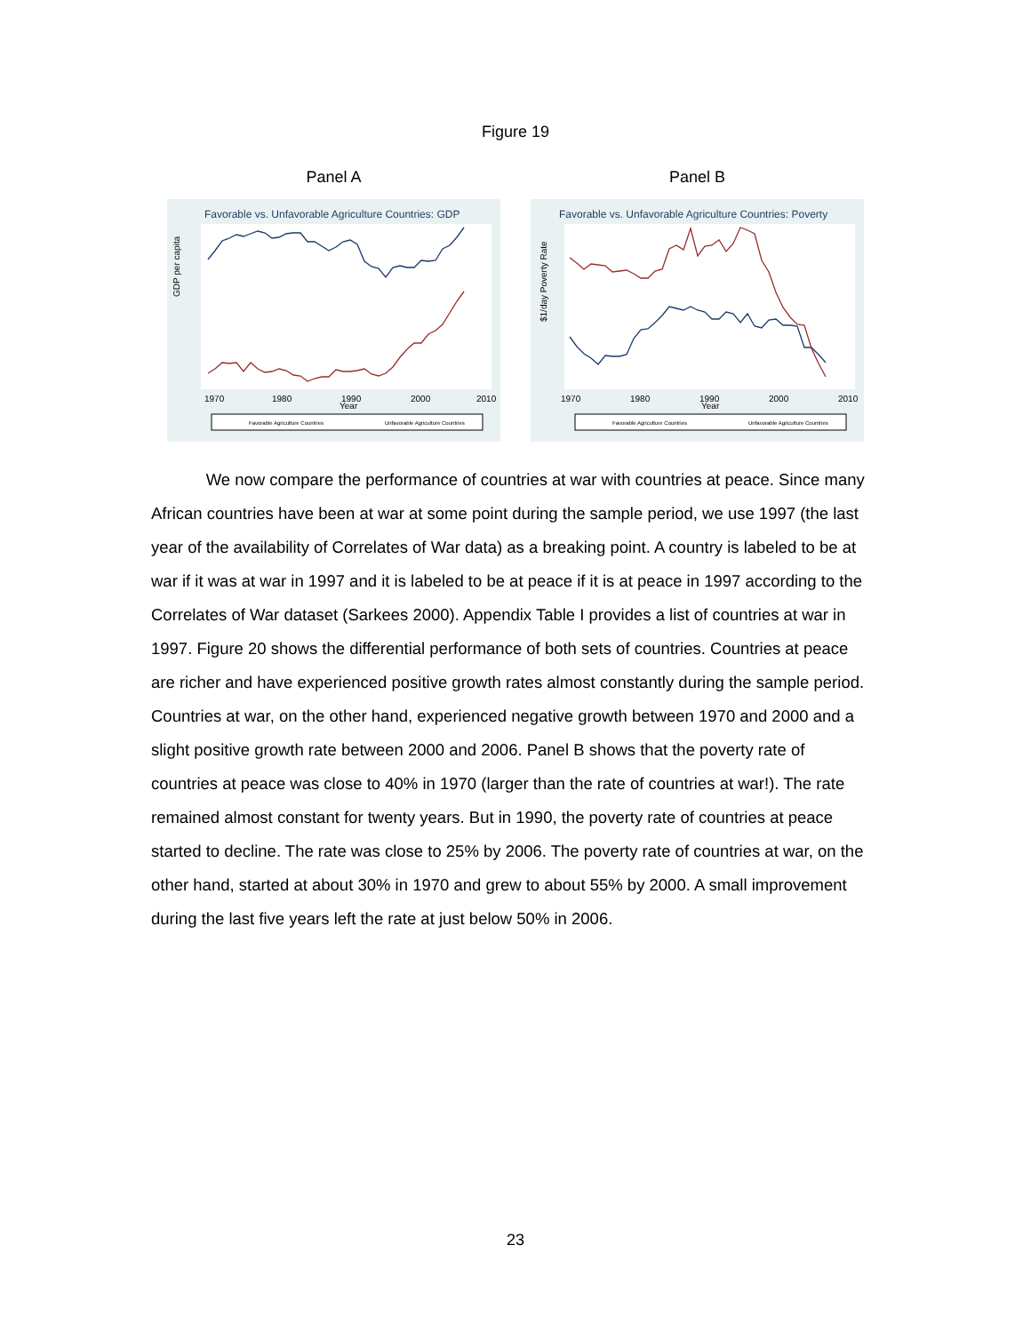Figure 19
Panel A
Favorable vs. Unfavorable Agriculture Countries: GDP
GDP per capita
1970
1980
1990
2000
2010
Year
Favorable Agriculture Countries
Unfavorable Agriculture Countries
Panel B
Favorable vs. Unfavorable Agriculture Countries: Poverty
$1/day Poverty Rate
1970
1980
1990
2000
2010
Year
Favorable Agriculture Countries
Unfavorable Agriculture Countries
We now compare the performance of countries at war with countries at peace. Since many African countries have been at war at some point during the sample period, we use 1997 (the last year of the availability of Correlates of War data) as a breaking point. A country is labeled to be at war if it was at war in 1997 and it is labeled to be at peace if it is at peace in 1997 according to the Correlates of War dataset (Sarkees 2000). Appendix Table I provides a list of countries at war in 1997. Figure 20 shows the differential performance of both sets of countries. Countries at peace are richer and have experienced positive growth rates almost constantly during the sample period. Countries at war, on the other hand, experienced negative growth between 1970 and 2000 and a slight positive growth rate between 2000 and 2006. Panel B shows that the poverty rate of countries at peace was close to 40% in 1970 (larger than the rate of countries at war!). The rate remained almost constant for twenty years. But in 1990, the poverty rate of countries at peace started to decline. The rate was close to 25% by 2006. The poverty rate of countries at war, on the other hand, started at about 30% in 1970 and grew to about 55% by 2000. A small improvement during the last five years left the rate at just below 50% in 2006.
23